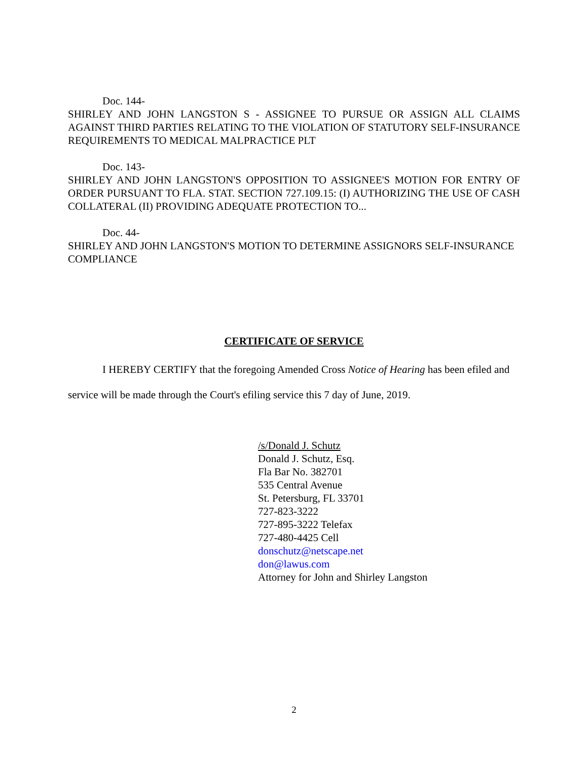Doc. 144-
SHIRLEY AND JOHN LANGSTON S - ASSIGNEE TO PURSUE OR ASSIGN ALL CLAIMS AGAINST THIRD PARTIES RELATING TO THE VIOLATION OF STATUTORY SELF-INSURANCE REQUIREMENTS TO MEDICAL MALPRACTICE PLT
Doc. 143-
SHIRLEY AND JOHN LANGSTON'S OPPOSITION TO ASSIGNEE'S MOTION FOR ENTRY OF ORDER PURSUANT TO FLA. STAT. SECTION 727.109.15: (I) AUTHORIZING THE USE OF CASH COLLATERAL (II) PROVIDING ADEQUATE PROTECTION TO...
Doc. 44-
SHIRLEY AND JOHN LANGSTON'S MOTION TO DETERMINE ASSIGNORS SELF-INSURANCE COMPLIANCE
CERTIFICATE OF SERVICE
I HEREBY CERTIFY that the foregoing Amended Cross Notice of Hearing has been efiled and service will be made through the Court's efiling service this 7 day of June, 2019.
/s/Donald J. Schutz
Donald J. Schutz, Esq.
Fla Bar No. 382701
535 Central Avenue
St. Petersburg, FL 33701
727-823-3222
727-895-3222 Telefax
727-480-4425 Cell
donschutz@netscape.net
don@lawus.com
Attorney for John and Shirley Langston
2